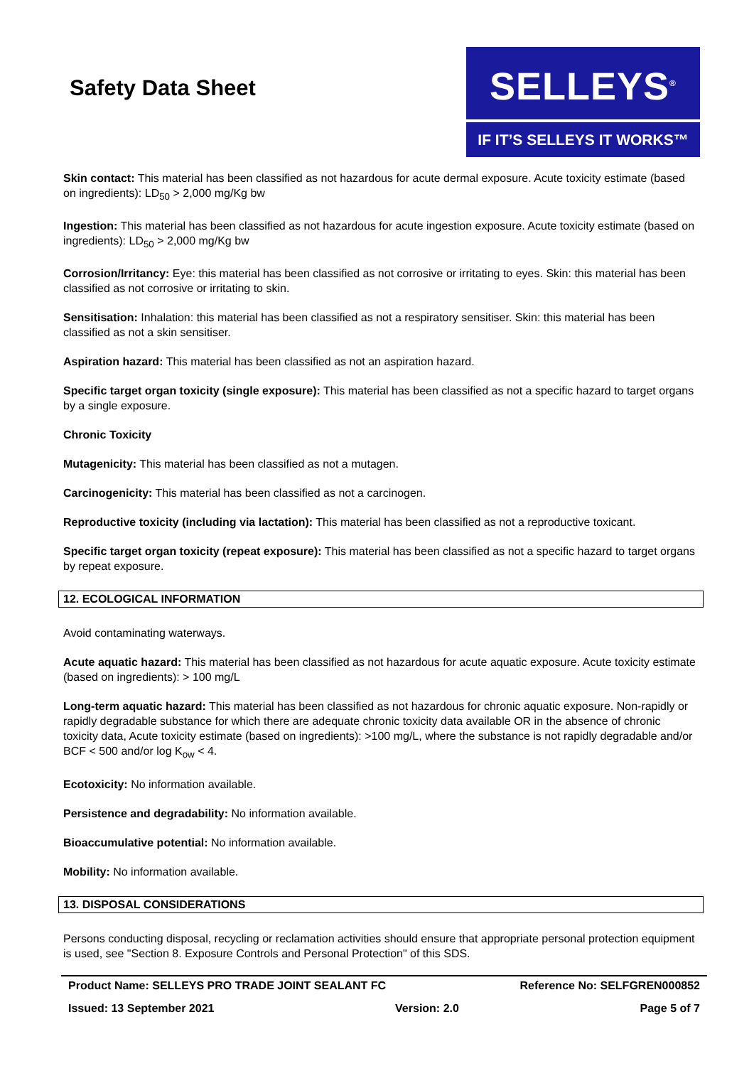Safety Data Sheet
SELLEYS<sup>®</sup>
IF IT’S SELLEYS IT WORKS™
Skin contact: This material has been classified as not hazardous for acute dermal exposure. Acute toxicity estimate (based on ingredients): LD<sub>50</sub> > 2,000 mg/Kg bw
Ingestion: This material has been classified as not hazardous for acute ingestion exposure. Acute toxicity estimate (based on ingredients): LD<sub>50</sub> > 2,000 mg/Kg bw
Corrosion/Irritancy: Eye: this material has been classified as not corrosive or irritating to eyes. Skin: this material has been classified as not corrosive or irritating to skin.
Sensitisation: Inhalation: this material has been classified as not a respiratory sensitiser. Skin: this material has been classified as not a skin sensitiser.
Aspiration hazard: This material has been classified as not an aspiration hazard.
Specific target organ toxicity (single exposure): This material has been classified as not a specific hazard to target organs by a single exposure.
Chronic Toxicity
Mutagenicity: This material has been classified as not a mutagen.
Carcinogenicity: This material has been classified as not a carcinogen.
Reproductive toxicity (including via lactation): This material has been classified as not a reproductive toxicant.
Specific target organ toxicity (repeat exposure): This material has been classified as not a specific hazard to target organs by repeat exposure.
12. ECOLOGICAL INFORMATION
Avoid contaminating waterways.
Acute aquatic hazard: This material has been classified as not hazardous for acute aquatic exposure. Acute toxicity estimate (based on ingredients): > 100 mg/L
Long-term aquatic hazard: This material has been classified as not hazardous for chronic aquatic exposure. Non-rapidly or rapidly degradable substance for which there are adequate chronic toxicity data available OR in the absence of chronic toxicity data, Acute toxicity estimate (based on ingredients): >100 mg/L, where the substance is not rapidly degradable and/or BCF < 500 and/or log K<sub>ow</sub> < 4.
Ecotoxicity: No information available.
Persistence and degradability: No information available.
Bioaccumulative potential: No information available.
Mobility: No information available.
13. DISPOSAL CONSIDERATIONS
Persons conducting disposal, recycling or reclamation activities should ensure that appropriate personal protection equipment is used, see "Section 8. Exposure Controls and Personal Protection" of this SDS.
Product Name: SELLEYS PRO TRADE JOINT SEALANT FC Reference No: SELFGREN000852
Issued: 13 September 2021 Version: 2.0 Page 5 of 7